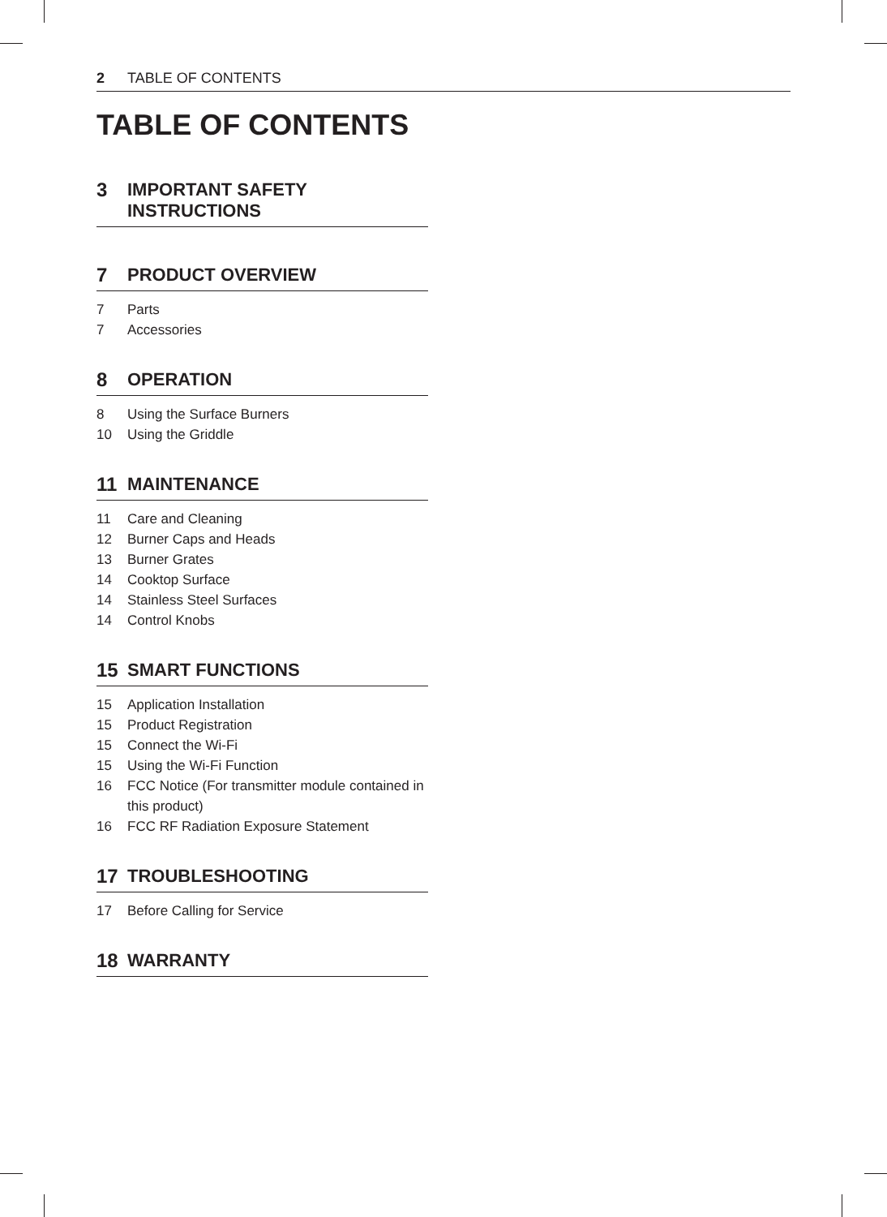2 TABLE OF CONTENTS
TABLE OF CONTENTS
3 IMPORTANT SAFETY
INSTRUCTIONS
7 PRODUCT OVERVIEW
7 Parts
7 Accessories
8 OPERATION
8 Using the Surface Burners
10 Using the Griddle
11 MAINTENANCE
11 Care and Cleaning
12 Burner Caps and Heads
13 Burner Grates
14 Cooktop Surface
14 Stainless Steel Surfaces
14 Control Knobs
15 SMART FUNCTIONS
15 Application Installation
15 Product Registration
15 Connect the Wi-Fi
15 Using the Wi-Fi Function
16 FCC Notice (For transmitter module contained in this product)
16 FCC RF Radiation Exposure Statement
17 TROUBLESHOOTING
17 Before Calling for Service
18 WARRANTY